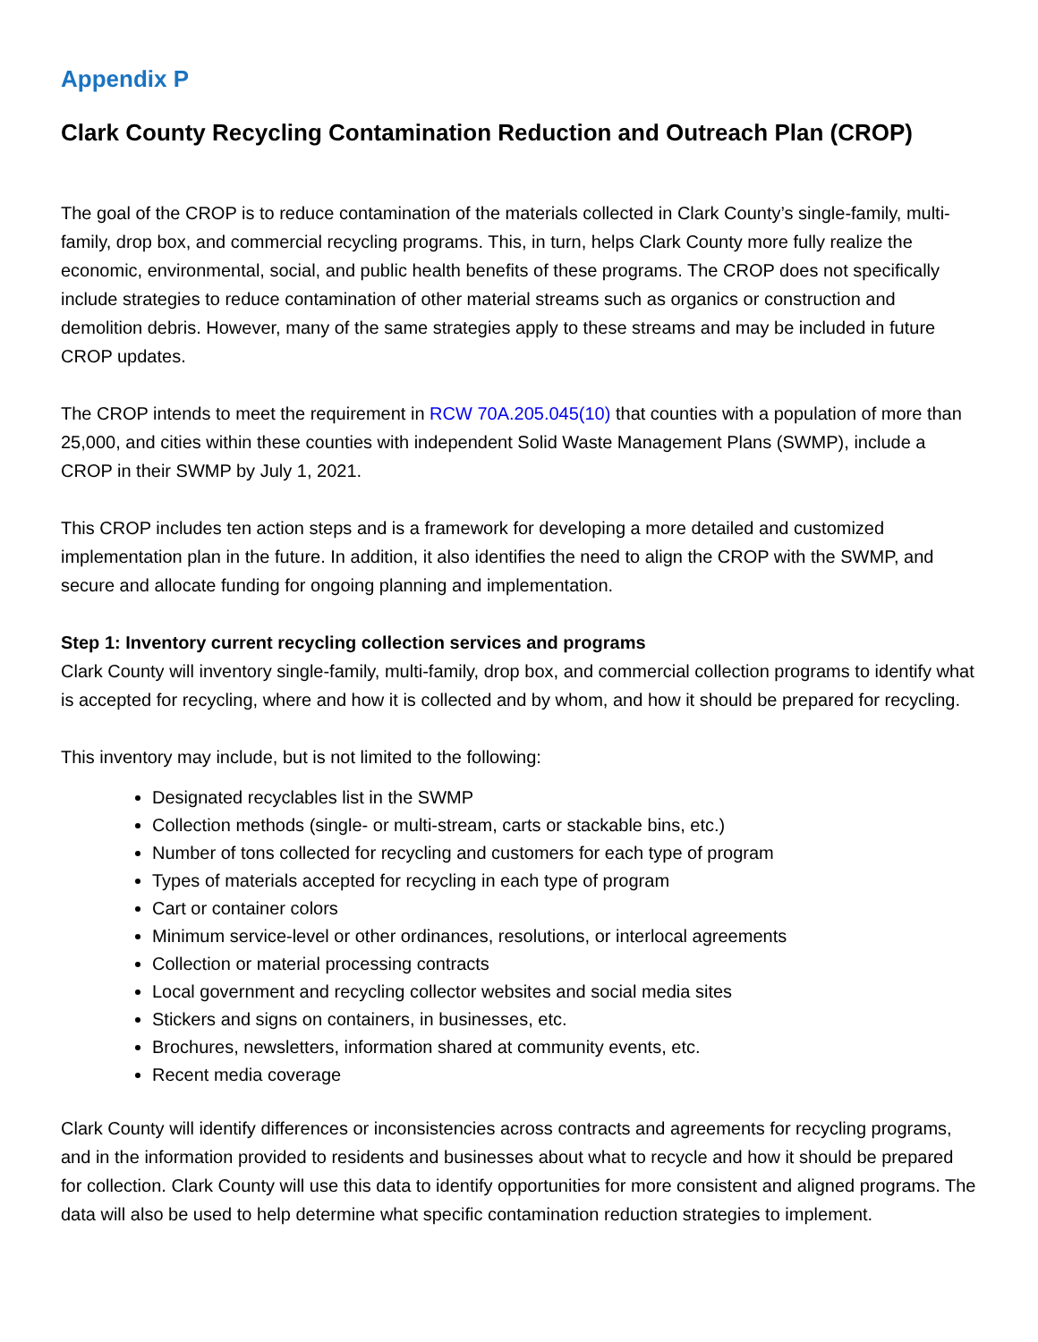Appendix P
Clark County Recycling Contamination Reduction and Outreach Plan (CROP)
The goal of the CROP is to reduce contamination of the materials collected in Clark County’s single-family, multi-family, drop box, and commercial recycling programs. This, in turn, helps Clark County more fully realize the economic, environmental, social, and public health benefits of these programs. The CROP does not specifically include strategies to reduce contamination of other material streams such as organics or construction and demolition debris. However, many of the same strategies apply to these streams and may be included in future CROP updates.
The CROP intends to meet the requirement in RCW 70A.205.045(10) that counties with a population of more than 25,000, and cities within these counties with independent Solid Waste Management Plans (SWMP), include a CROP in their SWMP by July 1, 2021.
This CROP includes ten action steps and is a framework for developing a more detailed and customized implementation plan in the future. In addition, it also identifies the need to align the CROP with the SWMP, and secure and allocate funding for ongoing planning and implementation.
Step 1: Inventory current recycling collection services and programs
Clark County will inventory single-family, multi-family, drop box, and commercial collection programs to identify what is accepted for recycling, where and how it is collected and by whom, and how it should be prepared for recycling.
This inventory may include, but is not limited to the following:
Designated recyclables list in the SWMP
Collection methods (single- or multi-stream, carts or stackable bins, etc.)
Number of tons collected for recycling and customers for each type of program
Types of materials accepted for recycling in each type of program
Cart or container colors
Minimum service-level or other ordinances, resolutions, or interlocal agreements
Collection or material processing contracts
Local government and recycling collector websites and social media sites
Stickers and signs on containers, in businesses, etc.
Brochures, newsletters, information shared at community events, etc.
Recent media coverage
Clark County will identify differences or inconsistencies across contracts and agreements for recycling programs, and in the information provided to residents and businesses about what to recycle and how it should be prepared for collection. Clark County will use this data to identify opportunities for more consistent and aligned programs. The data will also be used to help determine what specific contamination reduction strategies to implement.